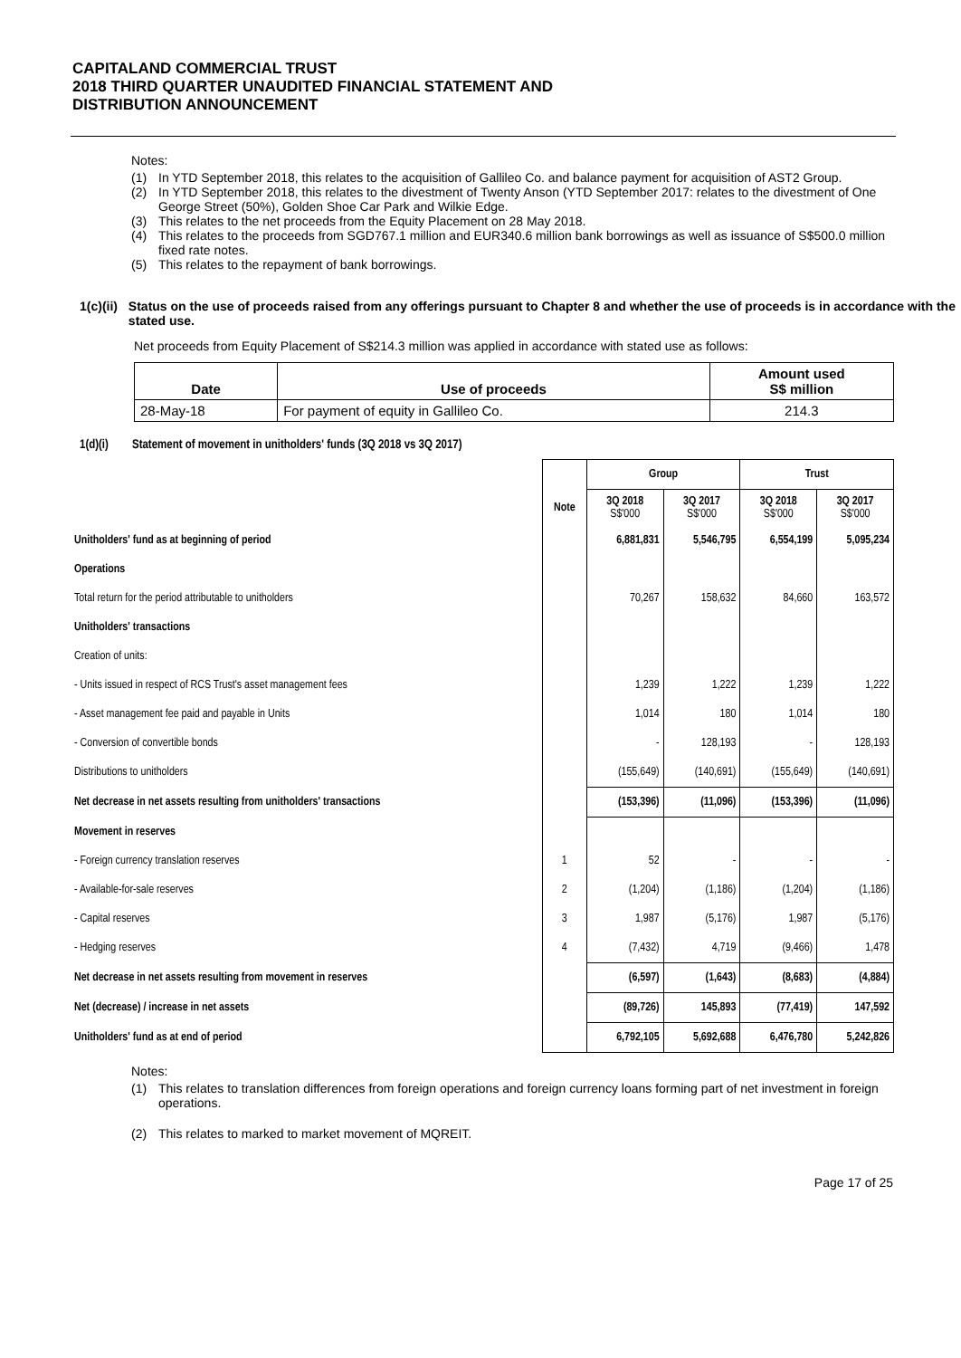CAPITALAND COMMERCIAL TRUST
2018 THIRD QUARTER UNAUDITED FINANCIAL STATEMENT AND
DISTRIBUTION ANNOUNCEMENT
Notes:
(1) In YTD September 2018, this relates to the acquisition of Gallileo Co. and balance payment for acquisition of AST2 Group.
(2) In YTD September 2018, this relates to the divestment of Twenty Anson (YTD September 2017: relates to the divestment of One George Street (50%), Golden Shoe Car Park and Wilkie Edge.
(3) This relates to the net proceeds from the Equity Placement on 28 May 2018.
(4) This relates to the proceeds from SGD767.1 million and EUR340.6 million bank borrowings as well as issuance of S$500.0 million fixed rate notes.
(5) This relates to the repayment of bank borrowings.
1(c)(ii) Status on the use of proceeds raised from any offerings pursuant to Chapter 8 and whether the use of proceeds is in accordance with the stated use.
Net proceeds from Equity Placement of S$214.3 million was applied in accordance with stated use as follows:
| Date | Use of proceeds | Amount used S$ million |
| --- | --- | --- |
| 28-May-18 | For payment of equity in Gallileo Co. | 214.3 |
1(d)(i) Statement of movement in unitholders' funds (3Q 2018 vs 3Q 2017)
| | | Group | | Trust | |
| --- | --- | --- | --- | --- | --- |
| | Note | 3Q 2018 S$'000 | 3Q 2017 S$'000 | 3Q 2018 S$'000 | 3Q 2017 S$'000 |
| Unitholders' fund as at beginning of period | | 6,881,831 | 5,546,795 | 6,554,199 | 5,095,234 |
| Operations | | | | | |
| Total return for the period attributable to unitholders | | 70,267 | 158,632 | 84,660 | 163,572 |
| Unitholders' transactions | | | | | |
| Creation of units: | | | | | |
| - Units issued in respect of RCS Trust's asset management fees | | 1,239 | 1,222 | 1,239 | 1,222 |
| - Asset management fee paid and payable in Units | | 1,014 | 180 | 1,014 | 180 |
| - Conversion of convertible bonds | | - | 128,193 | - | 128,193 |
| Distributions to unitholders | | (155,649) | (140,691) | (155,649) | (140,691) |
| Net decrease in net assets resulting from unitholders' transactions | | (153,396) | (11,096) | (153,396) | (11,096) |
| Movement in reserves | | | | | |
| - Foreign currency translation reserves | 1 | 52 | - | - | - |
| - Available-for-sale reserves | 2 | (1,204) | (1,186) | (1,204) | (1,186) |
| - Capital reserves | 3 | 1,987 | (5,176) | 1,987 | (5,176) |
| - Hedging reserves | 4 | (7,432) | 4,719 | (9,466) | 1,478 |
| Net decrease in net assets resulting from movement in reserves | | (6,597) | (1,643) | (8,683) | (4,884) |
| Net (decrease) / increase in net assets | | (89,726) | 145,893 | (77,419) | 147,592 |
| Unitholders' fund as at end of period | | 6,792,105 | 5,692,688 | 6,476,780 | 5,242,826 |
Notes:
(1) This relates to translation differences from foreign operations and foreign currency loans forming part of net investment in foreign operations.
(2) This relates to marked to market movement of MQREIT.
Page 17 of 25